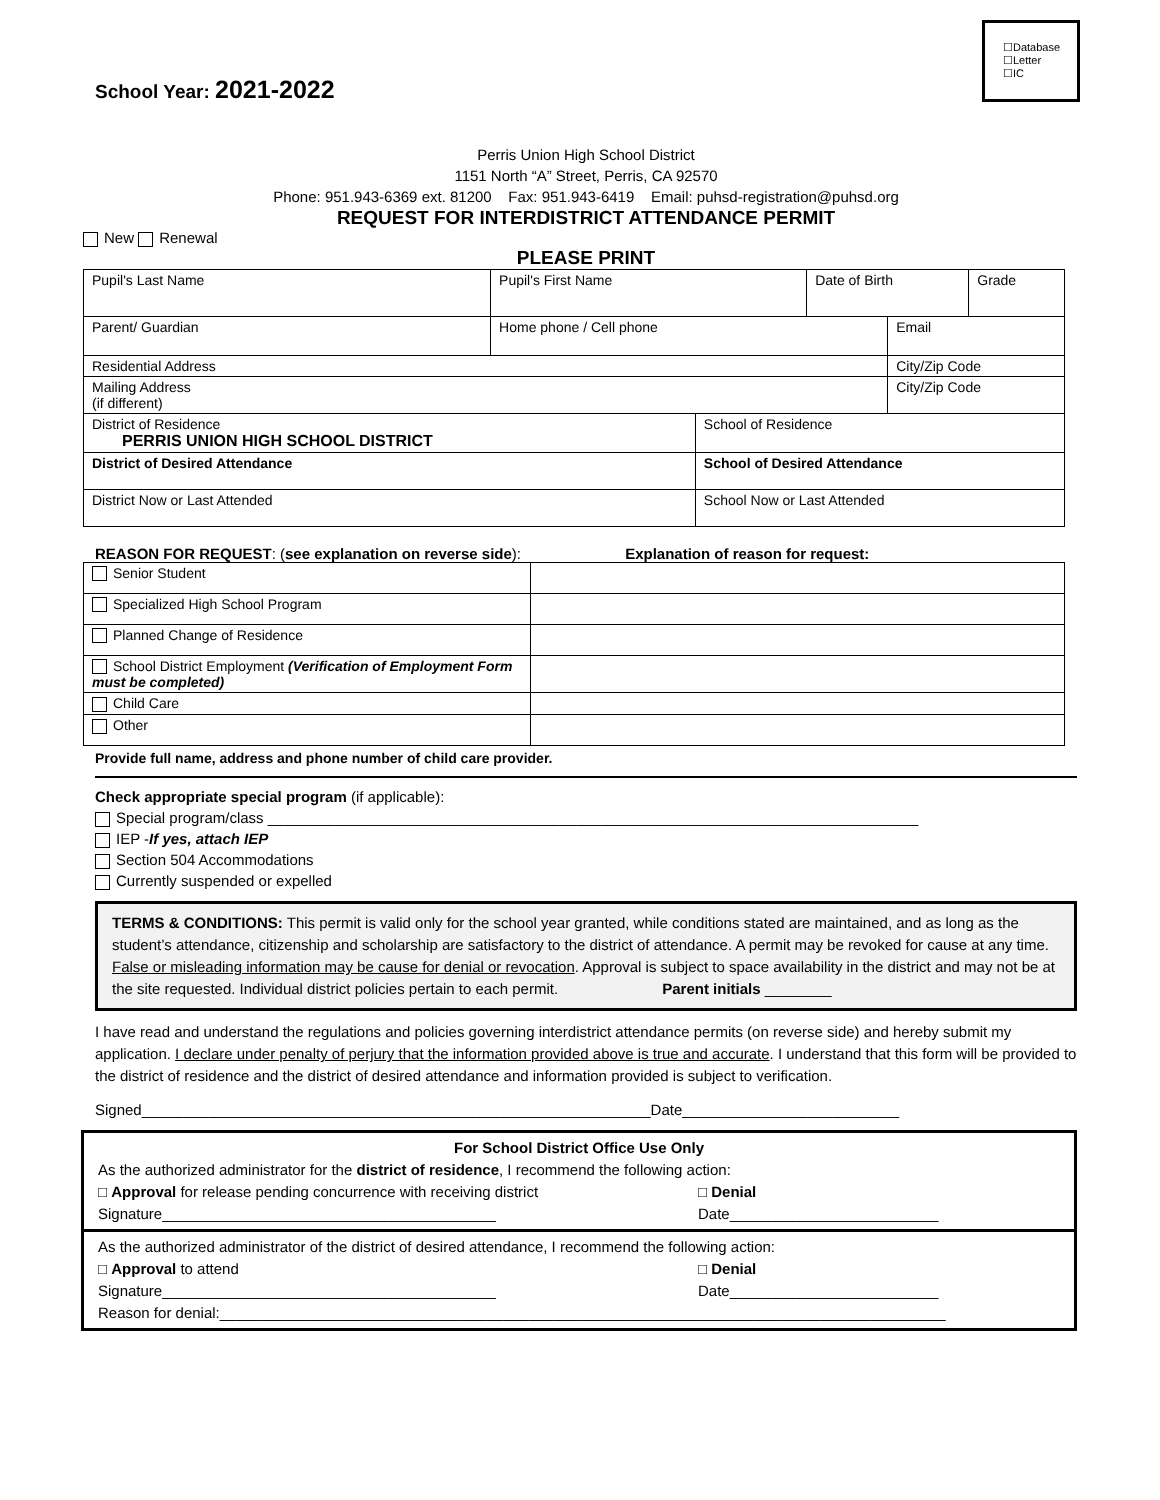☐Database
☐Letter
☐IC
School Year: 2021-2022
Perris Union High School District
1151 North “A” Street, Perris, CA 92570
Phone: 951.943-6369 ext. 81200 Fax: 951.943-6419 Email: puhsd-registration@puhsd.org
REQUEST FOR INTERDISTRICT ATTENDANCE PERMIT
New Renewal
PLEASE PRINT
| Pupil's Last Name | Pupil's First Name | | Date of Birth | | Grade |
| Parent/ Guardian | Home phone / Cell phone | | | Email | |
| Residential Address | | | | City/Zip Code | |
| Mailing Address (if different) | | | | City/Zip Code | |
| District of Residence PERRIS UNION HIGH SCHOOL DISTRICT | | School of Residence | | | |
| District of Desired Attendance | | School of Desired Attendance | | | |
| District Now or Last Attended | | School Now or Last Attended | | | |
REASON FOR REQUEST: (see explanation on reverse side): Explanation of reason for request:
| Senior Student | |
| Specialized High School Program | |
| Planned Change of Residence | |
| School District Employment (Verification of Employment Form must be completed) | |
| Child Care | |
| Other | |
Provide full name, address and phone number of child care provider.
Check appropriate special program (if applicable):
Special program/class ______________________________________________________________________________
IEP -If yes, attach IEP
Section 504 Accommodations
Currently suspended or expelled
TERMS & CONDITIONS: This permit is valid only for the school year granted, while conditions stated are maintained, and as long as the student’s attendance, citizenship and scholarship are satisfactory to the district of attendance. A permit may be revoked for cause at any time. False or misleading information may be cause for denial or revocation. Approval is subject to space availability in the district and may not be at the site requested. Individual district policies pertain to each permit. Parent initials ________
I have read and understand the regulations and policies governing interdistrict attendance permits (on reverse side) and hereby submit my application. I declare under penalty of perjury that the information provided above is true and accurate. I understand that this form will be provided to the district of residence and the district of desired attendance and information provided is subject to verification.
Signed_____________________________________________________________Date__________________________
For School District Office Use Only
As the authorized administrator for the district of residence, I recommend the following action:
□ Approval for release pending concurrence with receiving district □ Denial
Signature________________________________________ Date_________________________
As the authorized administrator of the district of desired attendance, I recommend the following action:
□ Approval to attend □ Denial
Signature________________________________________ Date_________________________
Reason for denial:_______________________________________________________________________________________